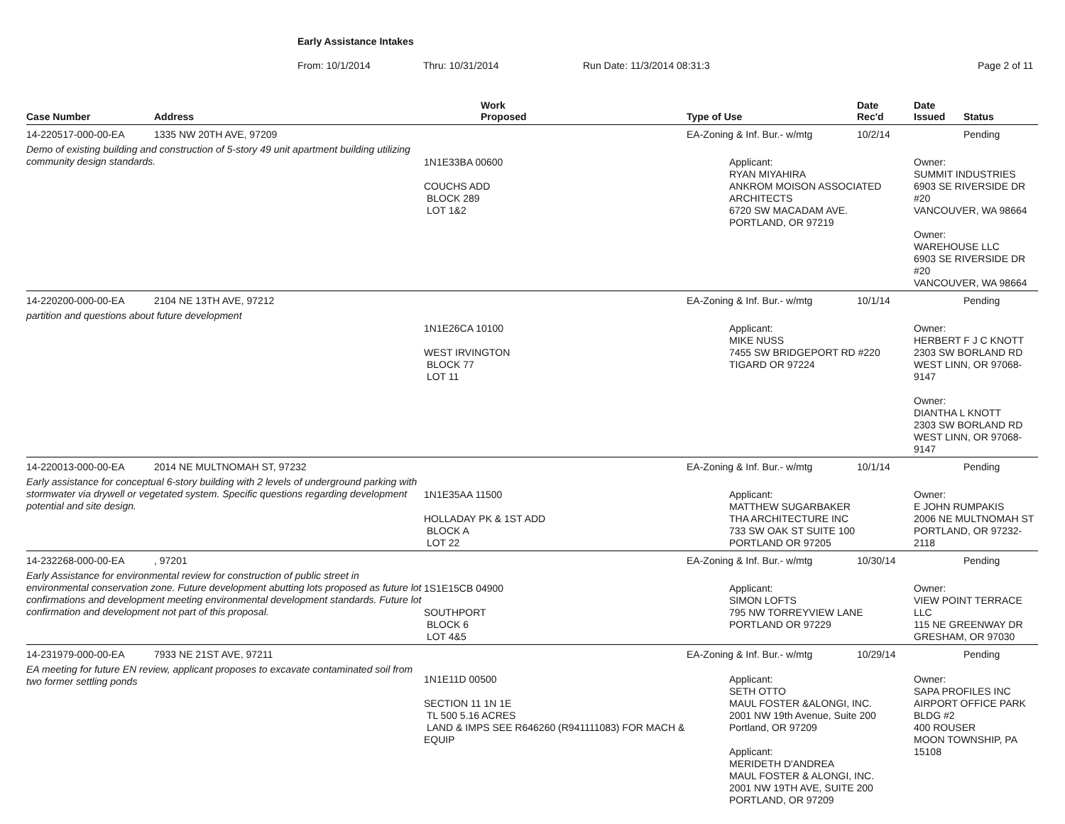Early Assistance Intakes
From: 10/1/2014 Thru: 10/31/2014 Run Date: 11/3/2014 08:31:3 Page 2 of 11
| Case Number | Address | Work Proposed | Type of Use | Date Rec'd | Date Issued | Status |
| --- | --- | --- | --- | --- | --- | --- |
| 14-220517-000-00-EA | 1335 NW 20TH AVE, 97209 | | EA-Zoning & Inf. Bur.- w/mtg | 10/2/14 | | Pending |
| Demo of existing building and construction of 5-story 49 unit apartment building utilizing community design standards. | | 1N1E33BA 00600 COUCHS ADD BLOCK 289 LOT 1&2 | Applicant: RYAN MIYAHIRA ANKROM MOISON ASSOCIATED ARCHITECTS 6720 SW MACADAM AVE. PORTLAND, OR 97219 | | Owner: SUMMIT INDUSTRIES 6903 SE RIVERSIDE DR #20 VANCOUVER, WA 98664 Owner: WAREHOUSE LLC 6903 SE RIVERSIDE DR #20 VANCOUVER, WA 98664 | |
| 14-220200-000-00-EA | 2104 NE 13TH AVE, 97212 | | EA-Zoning & Inf. Bur.- w/mtg | 10/1/14 | | Pending |
| partition and questions about future development | | 1N1E26CA 10100 WEST IRVINGTON BLOCK 77 LOT 11 | Applicant: MIKE NUSS 7455 SW BRIDGEPORT RD #220 TIGARD OR 97224 | | Owner: HERBERT F J C KNOTT 2303 SW BORLAND RD WEST LINN, OR 97068-9147 Owner: DIANTHA L KNOTT 2303 SW BORLAND RD WEST LINN, OR 97068-9147 | |
| 14-220013-000-00-EA | 2014 NE MULTNOMAH ST, 97232 | | EA-Zoning & Inf. Bur.- w/mtg | 10/1/14 | | Pending |
| Early assistance for conceptual 6-story building with 2 levels of underground parking with stormwater via drywell or vegetated system. Specific questions regarding development potential and site design. | | 1N1E35AA 11500 HOLLADAY PK & 1ST ADD BLOCK A LOT 22 | Applicant: MATTHEW SUGARBAKER THA ARCHITECTURE INC 733 SW OAK ST SUITE 100 PORTLAND OR 97205 | | Owner: E JOHN RUMPAKIS 2006 NE MULTNOMAH ST PORTLAND, OR 97232-2118 | |
| 14-232268-000-00-EA | , 97201 | | EA-Zoning & Inf. Bur.- w/mtg | 10/30/14 | | Pending |
| Early Assistance for environmental review for construction of public street in environmental conservation zone. Future development abutting lots proposed as future lot confirmations and development meeting environmental development standards. Future lot confirmation and development not part of this proposal. | | 1S1E15CB 04900 SOUTHPORT BLOCK 6 LOT 4&5 | Applicant: SIMON LOFTS 795 NW TORREYVIEW LANE PORTLAND OR 97229 | | Owner: VIEW POINT TERRACE LLC 115 NE GREENWAY DR GRESHAM, OR 97030 | |
| 14-231979-000-00-EA | 7933 NE 21ST AVE, 97211 | | EA-Zoning & Inf. Bur.- w/mtg | 10/29/14 | | Pending |
| EA meeting for future EN review, applicant proposes to excavate contaminated soil from two former settling ponds | | 1N1E11D 00500 SECTION 11 1N 1E TL 500 5.16 ACRES LAND & IMPS SEE R646260 (R941111083) FOR MACH & EQUIP | Applicant: SETH OTTO MAUL FOSTER &ALONGI, INC. 2001 NW 19th Avenue, Suite 200 Portland, OR 97209 Applicant: MERIDETH D'ANDREA MAUL FOSTER & ALONGI, INC. 2001 NW 19TH AVE, SUITE 200 PORTLAND, OR 97209 | | Owner: SAPA PROFILES INC AIRPORT OFFICE PARK BLDG #2 400 ROUSER MOON TOWNSHIP, PA 15108 | |